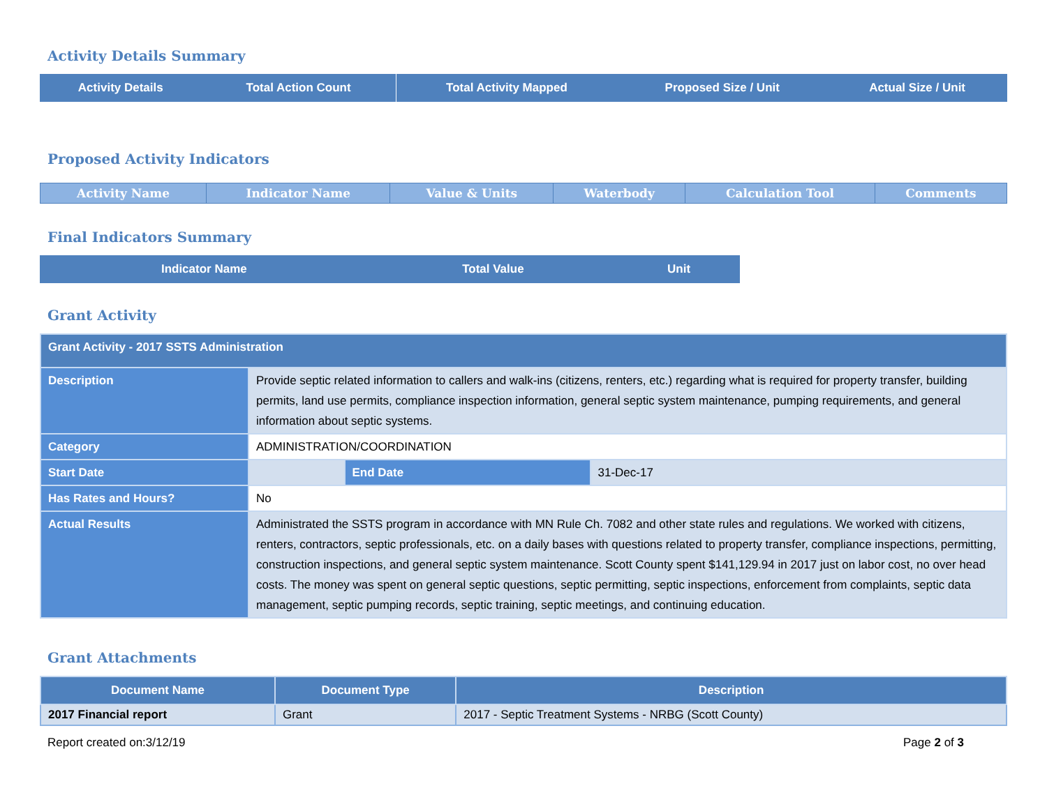Activity Details Summary
| Activity Details | Total Action Count | Total Activity Mapped | Proposed Size / Unit | Actual Size / Unit |
| --- | --- | --- | --- | --- |
Proposed Activity Indicators
| Activity Name | Indicator Name | Value & Units | Waterbody | Calculation Tool | Comments |
| --- | --- | --- | --- | --- | --- |
Final Indicators Summary
| Indicator Name | Total Value | Unit |
| --- | --- | --- |
Grant Activity
| Grant Activity - 2017 SSTS Administration | | | |
| Description | Provide septic related information to callers and walk-ins (citizens, renters, etc.) regarding what is required for property transfer, building permits, land use permits, compliance inspection information, general septic system maintenance, pumping requirements, and general information about septic systems. | | |
| Category | ADMINISTRATION/COORDINATION | | |
| Start Date | | End Date | 31-Dec-17 |
| Has Rates and Hours? | No | | |
| Actual Results | Administrated the SSTS program in accordance with MN Rule Ch. 7082 and other state rules and regulations. We worked with citizens, renters, contractors, septic professionals, etc. on a daily bases with questions related to property transfer, compliance inspections, permitting, construction inspections, and general septic system maintenance. Scott County spent $141,129.94 in 2017 just on labor cost, no over head costs. The money was spent on general septic questions, septic permitting, septic inspections, enforcement from complaints, septic data management, septic pumping records, septic training, septic meetings, and continuing education. | | |
Grant Attachments
| Document Name | Document Type | Description |
| --- | --- | --- |
| 2017 Financial report | Grant | 2017 - Septic Treatment Systems - NRBG (Scott County) |
Report created on:3/12/19 Page 2 of 3